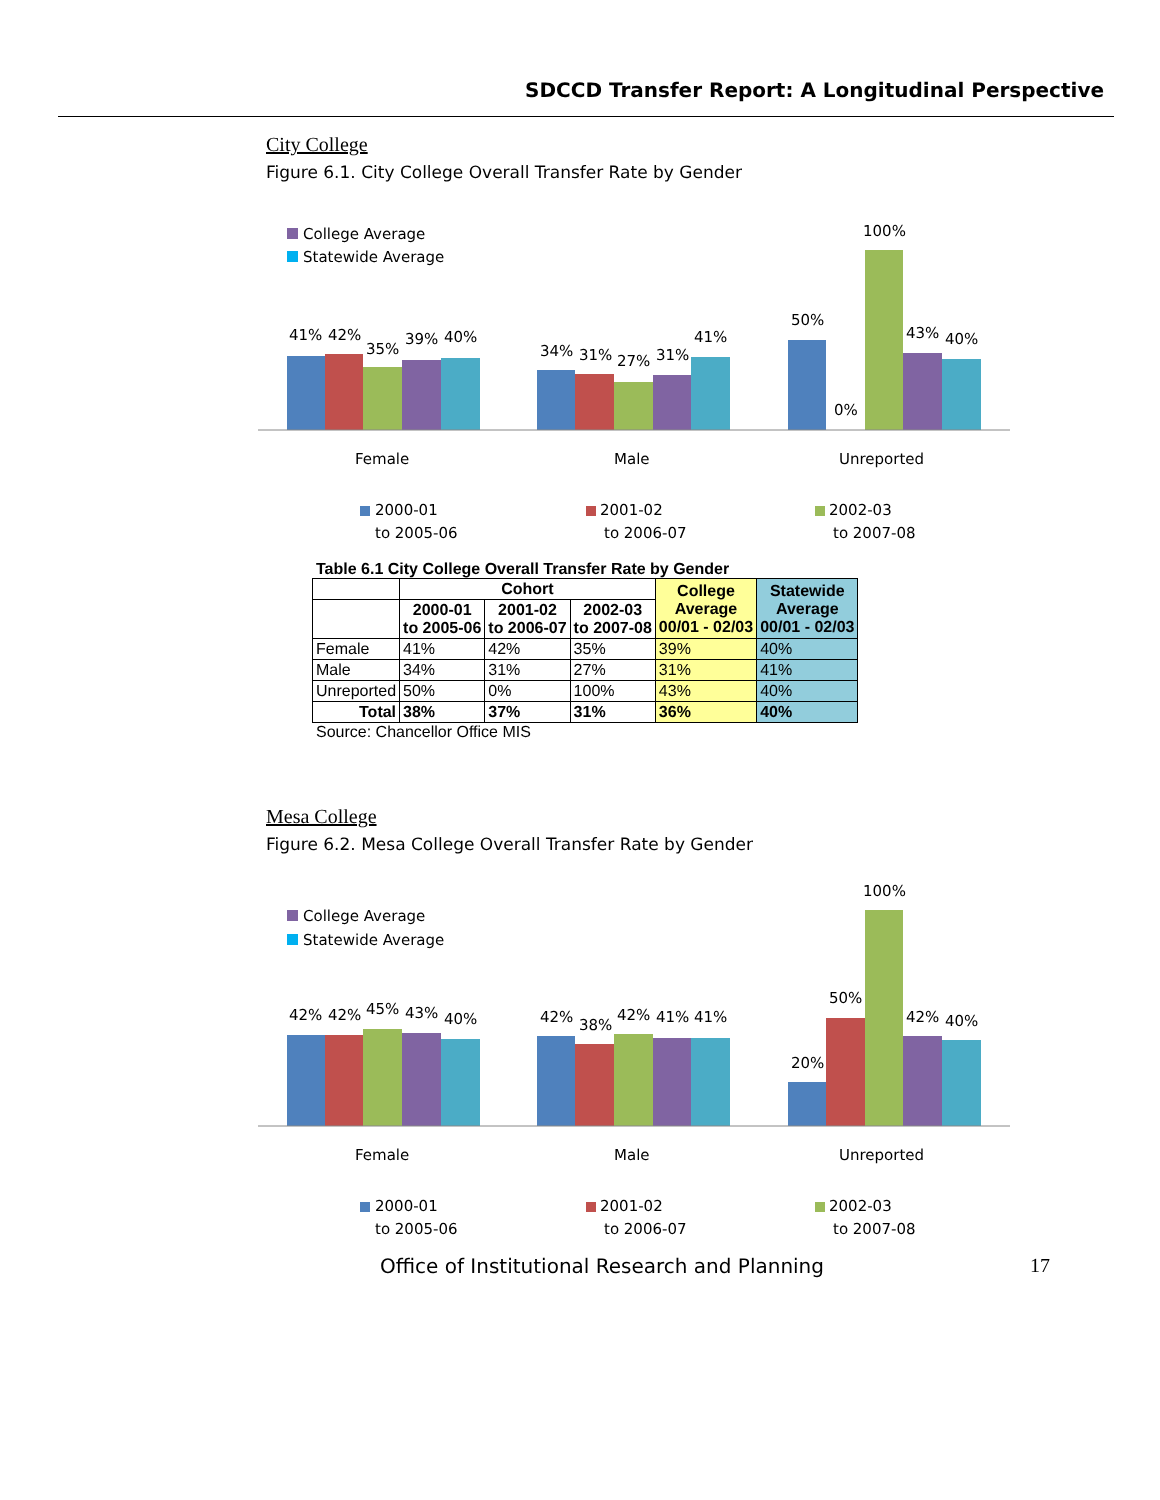SDCCD Transfer Report: A Longitudinal Perspective
City College
Figure 6.1. City College Overall Transfer Rate by Gender
College Average
Statewide Average
41%
42%
35%
39%
40%
34%
31%
27%
31%
41%
50%
0%
100%
43%
40%
Female
Male
Unreported
2000-01
to 2005-06
2001-02
to 2006-07
2002-03
to 2007-08
Table 6.1 City College Overall Transfer Rate by Gender
| | Cohort | | | College Average 00/01 - 02/03 | Statewide Average 00/01 - 02/03 |
| --- | --- | --- | --- | --- | --- |
| | 2000-01 to 2005-06 | 2001-02 to 2006-07 | 2002-03 to 2007-08 | | |
| Female | 41% | 42% | 35% | 39% | 40% |
| Male | 34% | 31% | 27% | 31% | 41% |
| Unreported | 50% | 0% | 100% | 43% | 40% |
| Total | 38% | 37% | 31% | 36% | 40% |
Source: Chancellor Office MIS
Mesa College
Figure 6.2. Mesa College Overall Transfer Rate by Gender
College Average
Statewide Average
42%
42%
45%
43%
40%
42%
38%
42%
41%
41%
20%
50%
100%
42%
40%
Female
Male
Unreported
2000-01
to 2005-06
2001-02
to 2006-07
2002-03
to 2007-08
Office of Institutional Research and Planning 17